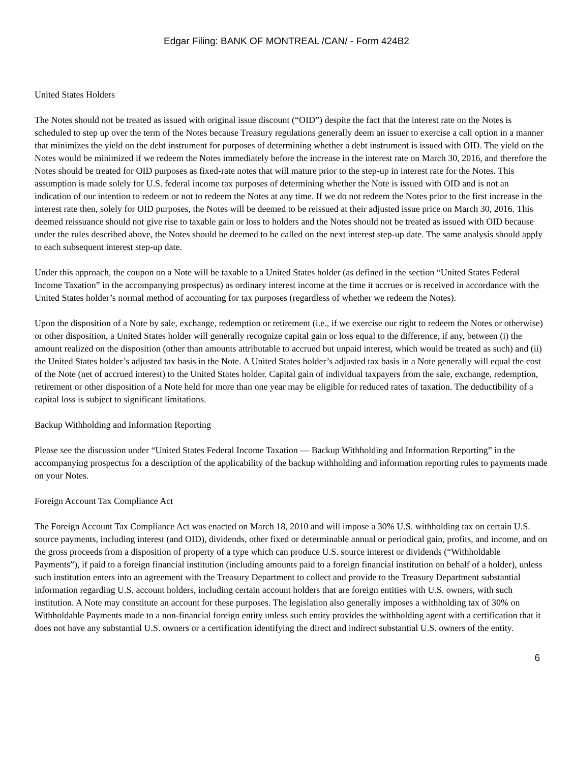Edgar Filing: BANK OF MONTREAL /CAN/ - Form 424B2
United States Holders
The Notes should not be treated as issued with original issue discount (“OID”) despite the fact that the interest rate on the Notes is scheduled to step up over the term of the Notes because Treasury regulations generally deem an issuer to exercise a call option in a manner that minimizes the yield on the debt instrument for purposes of determining whether a debt instrument is issued with OID. The yield on the Notes would be minimized if we redeem the Notes immediately before the increase in the interest rate on March 30, 2016, and therefore the Notes should be treated for OID purposes as fixed-rate notes that will mature prior to the step-up in interest rate for the Notes. This assumption is made solely for U.S. federal income tax purposes of determining whether the Note is issued with OID and is not an indication of our intention to redeem or not to redeem the Notes at any time. If we do not redeem the Notes prior to the first increase in the interest rate then, solely for OID purposes, the Notes will be deemed to be reissued at their adjusted issue price on March 30, 2016. This deemed reissuance should not give rise to taxable gain or loss to holders and the Notes should not be treated as issued with OID because under the rules described above, the Notes should be deemed to be called on the next interest step-up date. The same analysis should apply to each subsequent interest step-up date.
Under this approach, the coupon on a Note will be taxable to a United States holder (as defined in the section “United States Federal Income Taxation” in the accompanying prospectus) as ordinary interest income at the time it accrues or is received in accordance with the United States holder’s normal method of accounting for tax purposes (regardless of whether we redeem the Notes).
Upon the disposition of a Note by sale, exchange, redemption or retirement (i.e., if we exercise our right to redeem the Notes or otherwise) or other disposition, a United States holder will generally recognize capital gain or loss equal to the difference, if any, between (i) the amount realized on the disposition (other than amounts attributable to accrued but unpaid interest, which would be treated as such) and (ii) the United States holder’s adjusted tax basis in the Note. A United States holder’s adjusted tax basis in a Note generally will equal the cost of the Note (net of accrued interest) to the United States holder. Capital gain of individual taxpayers from the sale, exchange, redemption, retirement or other disposition of a Note held for more than one year may be eligible for reduced rates of taxation. The deductibility of a capital loss is subject to significant limitations.
Backup Withholding and Information Reporting
Please see the discussion under “United States Federal Income Taxation — Backup Withholding and Information Reporting” in the accompanying prospectus for a description of the applicability of the backup withholding and information reporting rules to payments made on your Notes.
Foreign Account Tax Compliance Act
The Foreign Account Tax Compliance Act was enacted on March 18, 2010 and will impose a 30% U.S. withholding tax on certain U.S. source payments, including interest (and OID), dividends, other fixed or determinable annual or periodical gain, profits, and income, and on the gross proceeds from a disposition of property of a type which can produce U.S. source interest or dividends (“Withholdable Payments”), if paid to a foreign financial institution (including amounts paid to a foreign financial institution on behalf of a holder), unless such institution enters into an agreement with the Treasury Department to collect and provide to the Treasury Department substantial information regarding U.S. account holders, including certain account holders that are foreign entities with U.S. owners, with such institution. A Note may constitute an account for these purposes. The legislation also generally imposes a withholding tax of 30% on Withholdable Payments made to a non-financial foreign entity unless such entity provides the withholding agent with a certification that it does not have any substantial U.S. owners or a certification identifying the direct and indirect substantial U.S. owners of the entity.
6